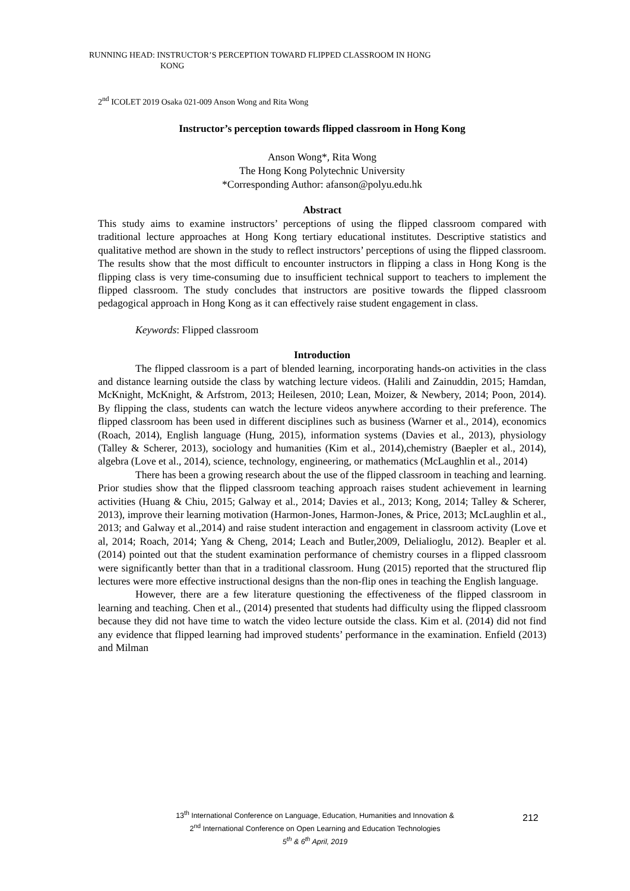RUNNING HEAD: INSTRUCTOR’S PERCEPTION TOWARD FLIPPED CLASSROOM IN HONG
KONG
2<sup>nd</sup> ICOLET 2019 Osaka 021-009 Anson Wong and Rita Wong
Instructor’s perception towards flipped classroom in Hong Kong
Anson Wong*, Rita Wong
The Hong Kong Polytechnic University
*Corresponding Author: afanson@polyu.edu.hk
Abstract
This study aims to examine instructors’ perceptions of using the flipped classroom compared with traditional lecture approaches at Hong Kong tertiary educational institutes. Descriptive statistics and qualitative method are shown in the study to reflect instructors’ perceptions of using the flipped classroom. The results show that the most difficult to encounter instructors in flipping a class in Hong Kong is the flipping class is very time-consuming due to insufficient technical support to teachers to implement the flipped classroom. The study concludes that instructors are positive towards the flipped classroom pedagogical approach in Hong Kong as it can effectively raise student engagement in class.
Keywords: Flipped classroom
Introduction
The flipped classroom is a part of blended learning, incorporating hands-on activities in the class and distance learning outside the class by watching lecture videos. (Halili and Zainuddin, 2015; Hamdan, McKnight, McKnight, & Arfstrom, 2013; Heilesen, 2010; Lean, Moizer, & Newbery, 2014; Poon, 2014). By flipping the class, students can watch the lecture videos anywhere according to their preference. The flipped classroom has been used in different disciplines such as business (Warner et al., 2014), economics (Roach, 2014), English language (Hung, 2015), information systems (Davies et al., 2013), physiology (Talley & Scherer, 2013), sociology and humanities (Kim et al., 2014),chemistry (Baepler et al., 2014), algebra (Love et al., 2014), science, technology, engineering, or mathematics (McLaughlin et al., 2014)
There has been a growing research about the use of the flipped classroom in teaching and learning. Prior studies show that the flipped classroom teaching approach raises student achievement in learning activities (Huang & Chiu, 2015; Galway et al., 2014; Davies et al., 2013; Kong, 2014; Talley & Scherer, 2013), improve their learning motivation (Harmon-Jones, Harmon-Jones, & Price, 2013; McLaughlin et al., 2013; and Galway et al.,2014) and raise student interaction and engagement in classroom activity (Love et al, 2014; Roach, 2014; Yang & Cheng, 2014; Leach and Butler,2009, Delialioglu, 2012). Beapler et al. (2014) pointed out that the student examination performance of chemistry courses in a flipped classroom were significantly better than that in a traditional classroom. Hung (2015) reported that the structured flip lectures were more effective instructional designs than the non-flip ones in teaching the English language.
However, there are a few literature questioning the effectiveness of the flipped classroom in learning and teaching. Chen et al., (2014) presented that students had difficulty using the flipped classroom because they did not have time to watch the video lecture outside the class. Kim et al. (2014) did not find any evidence that flipped learning had improved students’ performance in the examination. Enfield (2013) and Milman
13<sup>th</sup> International Conference on Language, Education, Humanities and Innovation &
2<sup>nd</sup> International Conference on Open Learning and Education Technologies
5<sup>th</sup> & 6<sup>th</sup> April, 2019
212